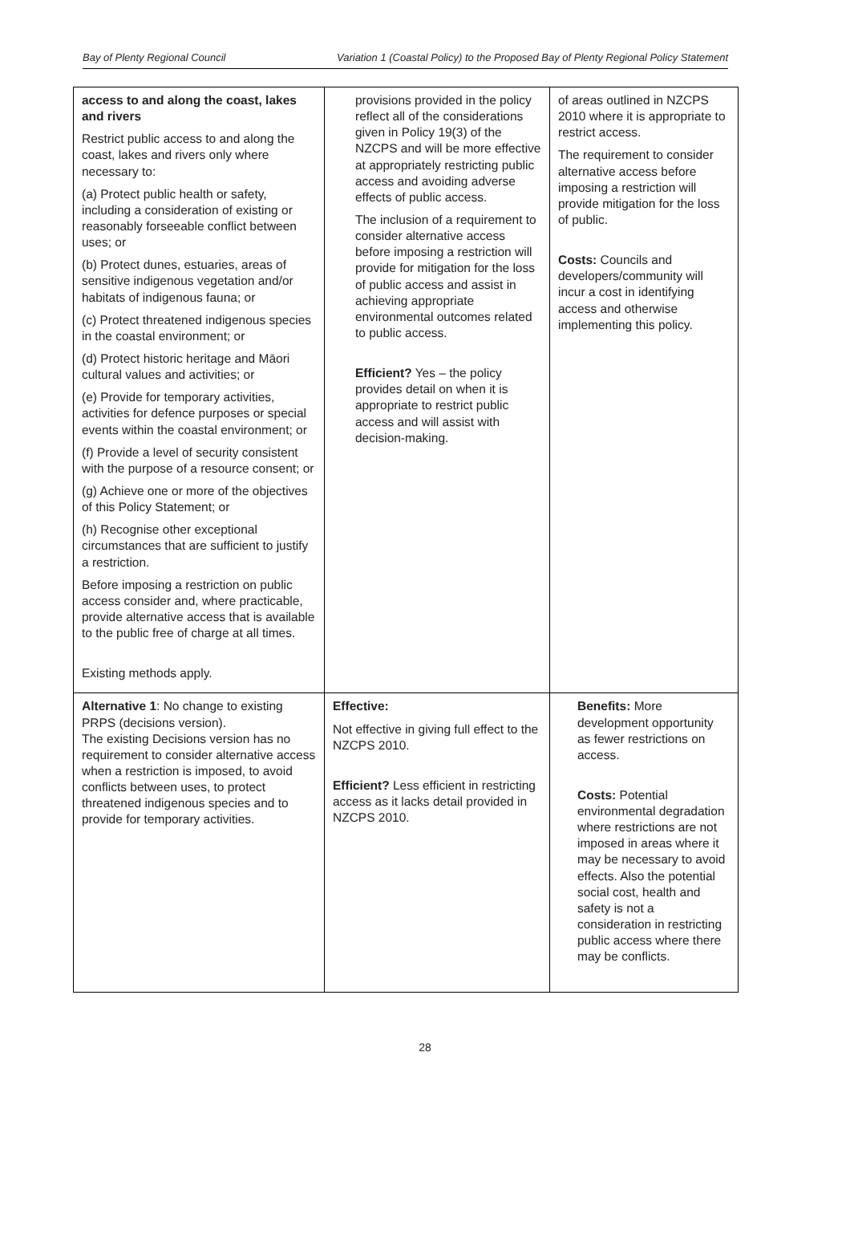Bay of Plenty Regional Council Variation 1 (Coastal Policy) to the Proposed Bay of Plenty Regional Policy Statement
| access to and along the coast, lakes and rivers Restrict public access to and along the coast, lakes and rivers only where necessary to: (a) Protect public health or safety, including a consideration of existing or reasonably forseeable conflict between uses; or (b) Protect dunes, estuaries, areas of sensitive indigenous vegetation and/or habitats of indigenous fauna; or (c) Protect threatened indigenous species in the coastal environment; or (d) Protect historic heritage and Māori cultural values and activities; or (e) Provide for temporary activities, activities for defence purposes or special events within the coastal environment; or (f) Provide a level of security consistent with the purpose of a resource consent; or (g) Achieve one or more of the objectives of this Policy Statement; or (h) Recognise other exceptional circumstances that are sufficient to justify a restriction. Before imposing a restriction on public access consider and, where practicable, provide alternative access that is available to the public free of charge at all times. Existing methods apply. | provisions provided in the policy reflect all of the considerations given in Policy 19(3) of the NZCPS and will be more effective at appropriately restricting public access and avoiding adverse effects of public access. The inclusion of a requirement to consider alternative access before imposing a restriction will provide for mitigation for the loss of public access and assist in achieving appropriate environmental outcomes related to public access. Efficient? Yes – the policy provides detail on when it is appropriate to restrict public access and will assist with decision-making. | of areas outlined in NZCPS 2010 where it is appropriate to restrict access. The requirement to consider alternative access before imposing a restriction will provide mitigation for the loss of public. Costs: Councils and developers/community will incur a cost in identifying access and otherwise implementing this policy. |
| Alternative 1 : No change to existing PRPS (decisions version). The existing Decisions version has no requirement to consider alternative access when a restriction is imposed, to avoid conflicts between uses, to protect threatened indigenous species and to provide for temporary activities. | Effective: Not effective in giving full effect to the NZCPS 2010. Efficient? Less efficient in restricting access as it lacks detail provided in NZCPS 2010. | Benefits: More development opportunity as fewer restrictions on access. Costs: Potential environmental degradation where restrictions are not imposed in areas where it may be necessary to avoid effects. Also the potential social cost, health and safety is not a consideration in restricting public access where there may be conflicts. |
28